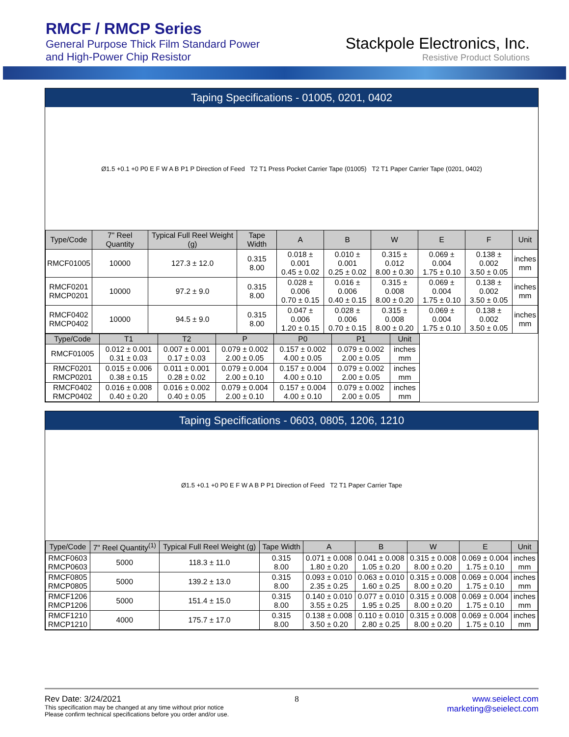RMCF / RMCP Series
General Purpose Thick Film Standard Power
and High-Power Chip Resistor
Stackpole Electronics, Inc.
Resistive Product Solutions
Taping Specifications - 01005, 0201, 0402
Ø1.5 +0.1 +0 P0 E F W A B P1 P Direction of Feed
T2 T1 Press Pocket Carrier Tape (01005)
T2 T1 Paper Carrier Tape (0201, 0402)
| Type/Code | 7" Reel Quantity | Typical Full Reel Weight (g) | Tape Width | A | B | W | E | F | Unit |
| --- | --- | --- | --- | --- | --- | --- | --- | --- | --- |
| RMCF01005 | 10000 | 127.3 ± 12.0 | 0.315 8.00 | 0.018 ± 0.001 0.45 ± 0.02 | 0.010 ± 0.001 0.25 ± 0.02 | 0.315 ± 0.012 8.00 ± 0.30 | 0.069 ± 0.004 1.75 ± 0.10 | 0.138 ± 0.002 3.50 ± 0.05 | inches mm |
| RMCF0201 RMCP0201 | 10000 | 97.2 ± 9.0 | 0.315 8.00 | 0.028 ± 0.006 0.70 ± 0.15 | 0.016 ± 0.006 0.40 ± 0.15 | 0.315 ± 0.008 8.00 ± 0.20 | 0.069 ± 0.004 1.75 ± 0.10 | 0.138 ± 0.002 3.50 ± 0.05 | inches mm |
| RMCF0402 RMCP0402 | 10000 | 94.5 ± 9.0 | 0.315 8.00 | 0.047 ± 0.006 1.20 ± 0.15 | 0.028 ± 0.006 0.70 ± 0.15 | 0.315 ± 0.008 8.00 ± 0.20 | 0.069 ± 0.004 1.75 ± 0.10 | 0.138 ± 0.002 3.50 ± 0.05 | inches mm |
| Type/Code | T1 | T2 | P | P0 | P1 | Unit |
| --- | --- | --- | --- | --- | --- | --- |
| RMCF01005 | 0.012 ± 0.001 0.31 ± 0.03 | 0.007 ± 0.001 0.17 ± 0.03 | 0.079 ± 0.002 2.00 ± 0.05 | 0.157 ± 0.002 4.00 ± 0.05 | 0.079 ± 0.002 2.00 ± 0.05 | inches mm |
| RMCF0201 RMCP0201 | 0.015 ± 0.006 0.38 ± 0.15 | 0.011 ± 0.001 0.28 ± 0.02 | 0.079 ± 0.004 2.00 ± 0.10 | 0.157 ± 0.004 4.00 ± 0.10 | 0.079 ± 0.002 2.00 ± 0.05 | inches mm |
| RMCF0402 RMCP0402 | 0.016 ± 0.008 0.40 ± 0.20 | 0.016 ± 0.002 0.40 ± 0.05 | 0.079 ± 0.004 2.00 ± 0.10 | 0.157 ± 0.004 4.00 ± 0.10 | 0.079 ± 0.002 2.00 ± 0.05 | inches mm |
Taping Specifications - 0603, 0805, 1206, 1210
Ø1.5 +0.1 +0 P0 E F W A B P P1 Direction of Feed
T2 T1 Paper Carrier Tape
| Type/Code | 7" Reel Quantity<sup>(1)</sup> | Typical Full Reel Weight (g) | Tape Width | A | B | W | E | Unit |
| --- | --- | --- | --- | --- | --- | --- | --- | --- |
| RMCF0603 RMCP0603 | 5000 | 118.3 ± 11.0 | 0.315 8.00 | 0.071 ± 0.008 1.80 ± 0.20 | 0.041 ± 0.008 1.05 ± 0.20 | 0.315 ± 0.008 8.00 ± 0.20 | 0.069 ± 0.004 1.75 ± 0.10 | inches mm |
| RMCF0805 RMCP0805 | 5000 | 139.2 ± 13.0 | 0.315 8.00 | 0.093 ± 0.010 2.35 ± 0.25 | 0.063 ± 0.010 1.60 ± 0.25 | 0.315 ± 0.008 8.00 ± 0.20 | 0.069 ± 0.004 1.75 ± 0.10 | inches mm |
| RMCF1206 RMCP1206 | 5000 | 151.4 ± 15.0 | 0.315 8.00 | 0.140 ± 0.010 3.55 ± 0.25 | 0.077 ± 0.010 1.95 ± 0.25 | 0.315 ± 0.008 8.00 ± 0.20 | 0.069 ± 0.004 1.75 ± 0.10 | inches mm |
| RMCF1210 RMCP1210 | 4000 | 175.7 ± 17.0 | 0.315 8.00 | 0.138 ± 0.008 3.50 ± 0.20 | 0.110 ± 0.010 2.80 ± 0.25 | 0.315 ± 0.008 8.00 ± 0.20 | 0.069 ± 0.004 1.75 ± 0.10 | inches mm |
Rev Date: 3/24/2021 8 www.seielect.com
This specification may be changed at any time without prior notice
Please confirm technical specifications before you order and/or use. marketing@seielect.com